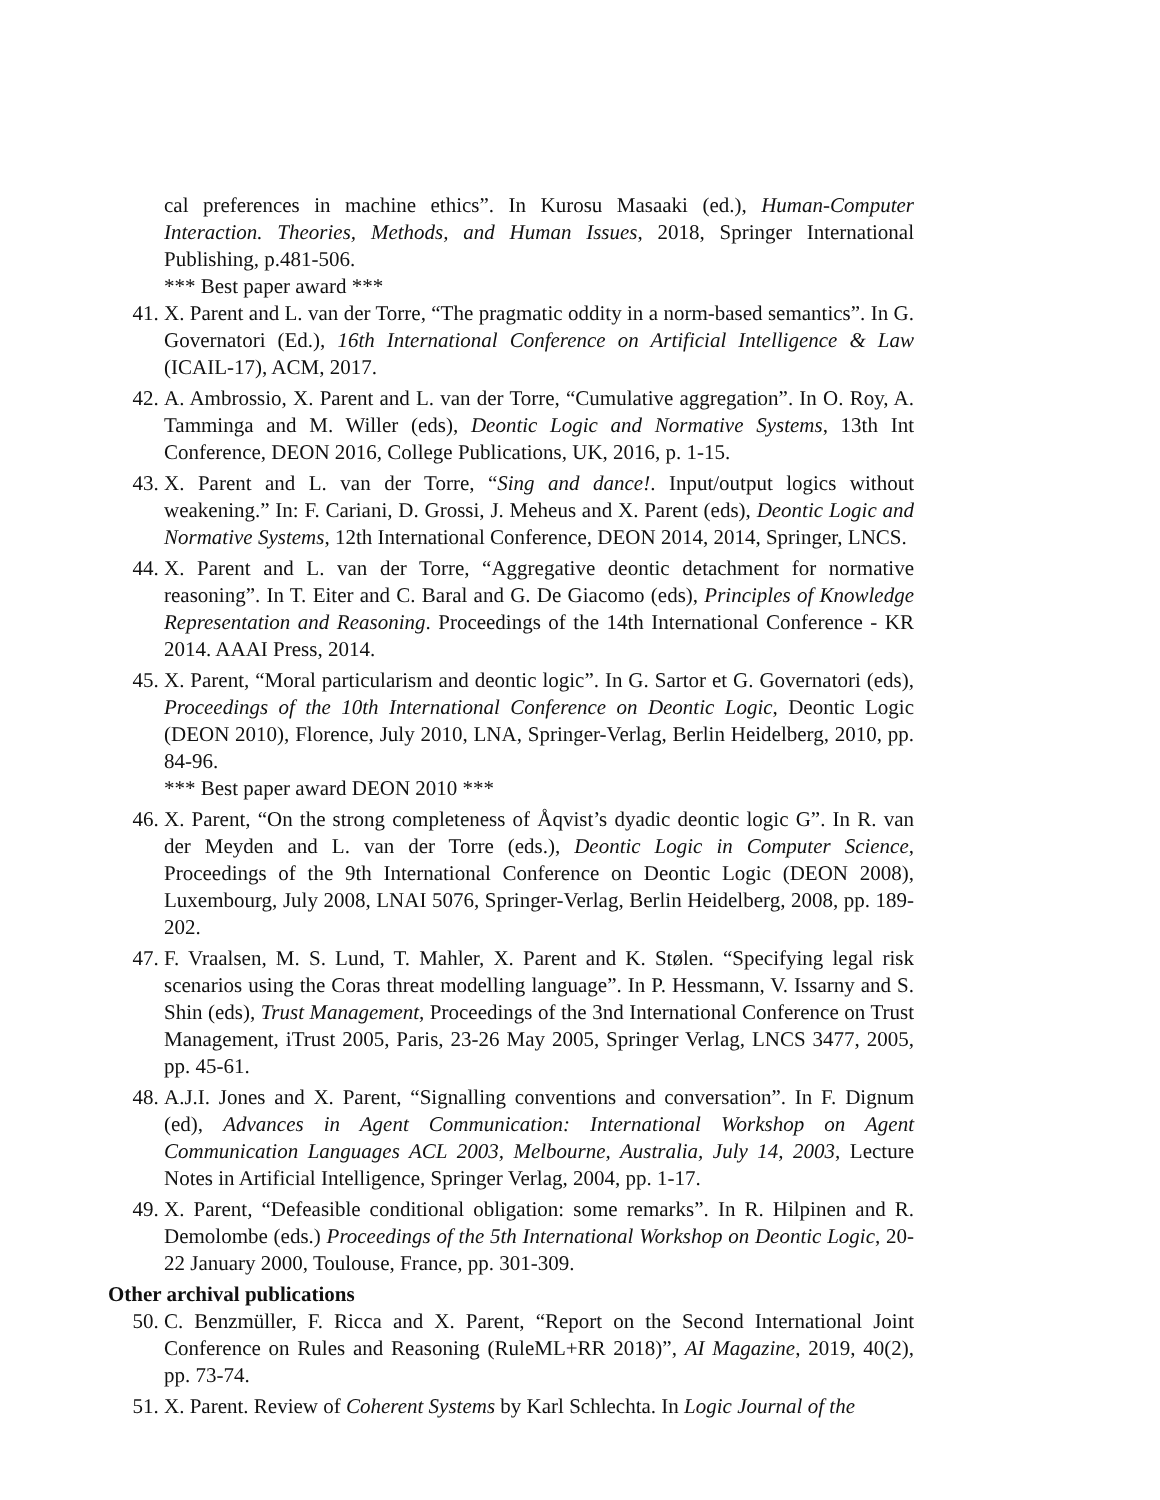cal preferences in machine ethics”. In Kurosu Masaaki (ed.), Human-Computer Interaction. Theories, Methods, and Human Issues, 2018, Springer International Publishing, p.481-506.
*** Best paper award ***
41. X. Parent and L. van der Torre, “The pragmatic oddity in a norm-based semantics”. In G. Governatori (Ed.), 16th International Conference on Artificial Intelligence & Law (ICAIL-17), ACM, 2017.
42. A. Ambrossio, X. Parent and L. van der Torre, “Cumulative aggregation”. In O. Roy, A. Tamminga and M. Willer (eds), Deontic Logic and Normative Systems, 13th Int Conference, DEON 2016, College Publications, UK, 2016, p. 1-15.
43. X. Parent and L. van der Torre, “Sing and dance!. Input/output logics without weakening.” In: F. Cariani, D. Grossi, J. Meheus and X. Parent (eds), Deontic Logic and Normative Systems, 12th International Conference, DEON 2014, 2014, Springer, LNCS.
44. X. Parent and L. van der Torre, “Aggregative deontic detachment for normative reasoning”. In T. Eiter and C. Baral and G. De Giacomo (eds), Principles of Knowledge Representation and Reasoning. Proceedings of the 14th International Conference - KR 2014. AAAI Press, 2014.
45. X. Parent, “Moral particularism and deontic logic”. In G. Sartor et G. Governatori (eds), Proceedings of the 10th International Conference on Deontic Logic, Deontic Logic (DEON 2010), Florence, July 2010, LNA, Springer-Verlag, Berlin Heidelberg, 2010, pp. 84-96.
*** Best paper award DEON 2010 ***
46. X. Parent, “On the strong completeness of Åqvist’s dyadic deontic logic G”. In R. van der Meyden and L. van der Torre (eds.), Deontic Logic in Computer Science, Proceedings of the 9th International Conference on Deontic Logic (DEON 2008), Luxembourg, July 2008, LNAI 5076, Springer-Verlag, Berlin Heidelberg, 2008, pp. 189-202.
47. F. Vraalsen, M. S. Lund, T. Mahler, X. Parent and K. Stølen. “Specifying legal risk scenarios using the Coras threat modelling language”. In P. Hessmann, V. Issarny and S. Shin (eds), Trust Management, Proceedings of the 3nd International Conference on Trust Management, iTrust 2005, Paris, 23-26 May 2005, Springer Verlag, LNCS 3477, 2005, pp. 45-61.
48. A.J.I. Jones and X. Parent, “Signalling conventions and conversation”. In F. Dignum (ed), Advances in Agent Communication: International Workshop on Agent Communication Languages ACL 2003, Melbourne, Australia, July 14, 2003, Lecture Notes in Artificial Intelligence, Springer Verlag, 2004, pp. 1-17.
49. X. Parent, “Defeasible conditional obligation: some remarks”. In R. Hilpinen and R. Demolombe (eds.) Proceedings of the 5th International Workshop on Deontic Logic, 20-22 January 2000, Toulouse, France, pp. 301-309.
Other archival publications
50. C. Benzmüller, F. Ricca and X. Parent, “Report on the Second International Joint Conference on Rules and Reasoning (RuleML+RR 2018)”, AI Magazine, 2019, 40(2), pp. 73-74.
51. X. Parent. Review of Coherent Systems by Karl Schlechta. In Logic Journal of the